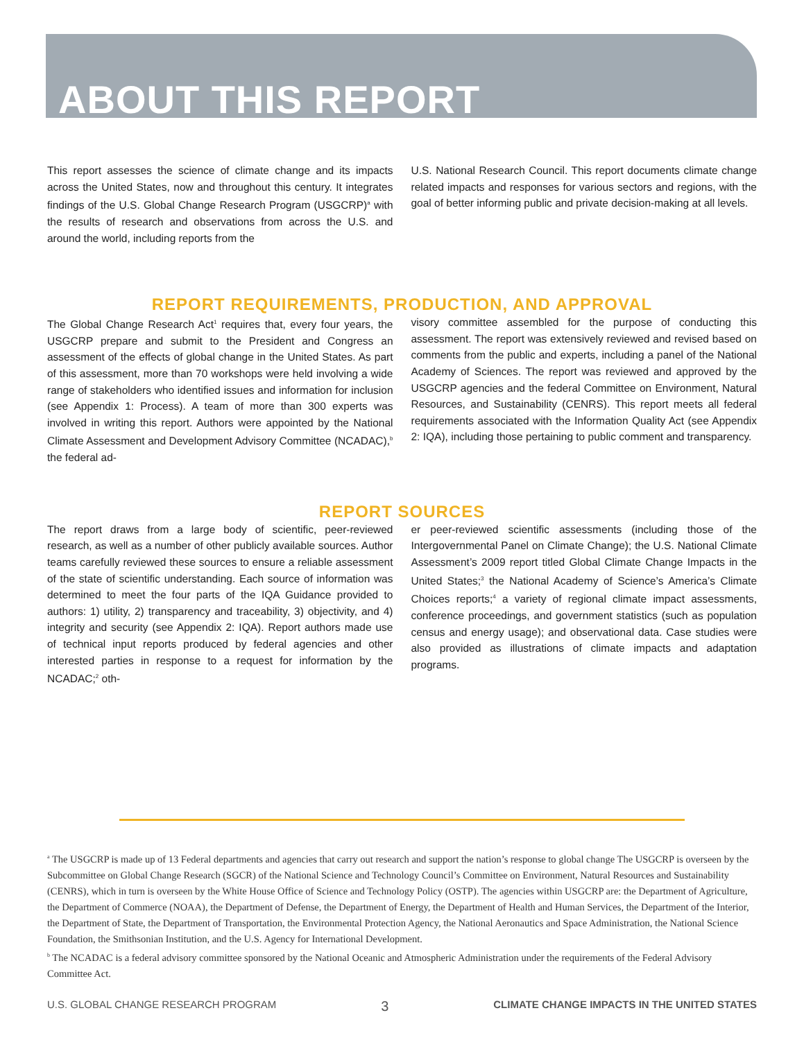ABOUT THIS REPORT
This report assesses the science of climate change and its impacts across the United States, now and throughout this century. It integrates findings of the U.S. Global Change Research Program (USGCRP)<sup>a</sup> with the results of research and observations from across the U.S. and around the world, including reports from the
U.S. National Research Council. This report documents climate change related impacts and responses for various sectors and regions, with the goal of better informing public and private decision-making at all levels.
REPORT REQUIREMENTS, PRODUCTION, AND APPROVAL
The Global Change Research Act<sup>1</sup> requires that, every four years, the USGCRP prepare and submit to the President and Congress an assessment of the effects of global change in the United States. As part of this assessment, more than 70 workshops were held involving a wide range of stakeholders who identified issues and information for inclusion (see Appendix 1: Process). A team of more than 300 experts was involved in writing this report. Authors were appointed by the National Climate Assessment and Development Advisory Committee (NCADAC),<sup>b</sup> the federal ad-
visory committee assembled for the purpose of conducting this assessment. The report was extensively reviewed and revised based on comments from the public and experts, including a panel of the National Academy of Sciences. The report was reviewed and approved by the USGCRP agencies and the federal Committee on Environment, Natural Resources, and Sustainability (CENRS). This report meets all federal requirements associated with the Information Quality Act (see Appendix 2: IQA), including those pertaining to public comment and transparency.
REPORT SOURCES
The report draws from a large body of scientific, peer-reviewed research, as well as a number of other publicly available sources. Author teams carefully reviewed these sources to ensure a reliable assessment of the state of scientific understanding. Each source of information was determined to meet the four parts of the IQA Guidance provided to authors: 1) utility, 2) transparency and traceability, 3) objectivity, and 4) integrity and security (see Appendix 2: IQA). Report authors made use of technical input reports produced by federal agencies and other interested parties in response to a request for information by the NCADAC;<sup>2</sup> oth-
er peer-reviewed scientific assessments (including those of the Intergovernmental Panel on Climate Change); the U.S. National Climate Assessment’s 2009 report titled Global Climate Change Impacts in the United States;<sup>3</sup> the National Academy of Science’s America’s Climate Choices reports;<sup>4</sup> a variety of regional climate impact assessments, conference proceedings, and government statistics (such as population census and energy usage); and observational data. Case studies were also provided as illustrations of climate impacts and adaptation programs.
<sup>a</sup> The USGCRP is made up of 13 Federal departments and agencies that carry out research and support the nation’s response to global change The USGCRP is overseen by the Subcommittee on Global Change Research (SGCR) of the National Science and Technology Council’s Committee on Environment, Natural Resources and Sustainability (CENRS), which in turn is overseen by the White House Office of Science and Technology Policy (OSTP). The agencies within USGCRP are: the Department of Agriculture, the Department of Commerce (NOAA), the Department of Defense, the Department of Energy, the Department of Health and Human Services, the Department of the Interior, the Department of State, the Department of Transportation, the Environmental Protection Agency, the National Aeronautics and Space Administration, the National Science Foundation, the Smithsonian Institution, and the U.S. Agency for International Development.
<sup>b</sup> The NCADAC is a federal advisory committee sponsored by the National Oceanic and Atmospheric Administration under the requirements of the Federal Advisory Committee Act.
U.S. GLOBAL CHANGE RESEARCH PROGRAM 3 CLIMATE CHANGE IMPACTS IN THE UNITED STATES